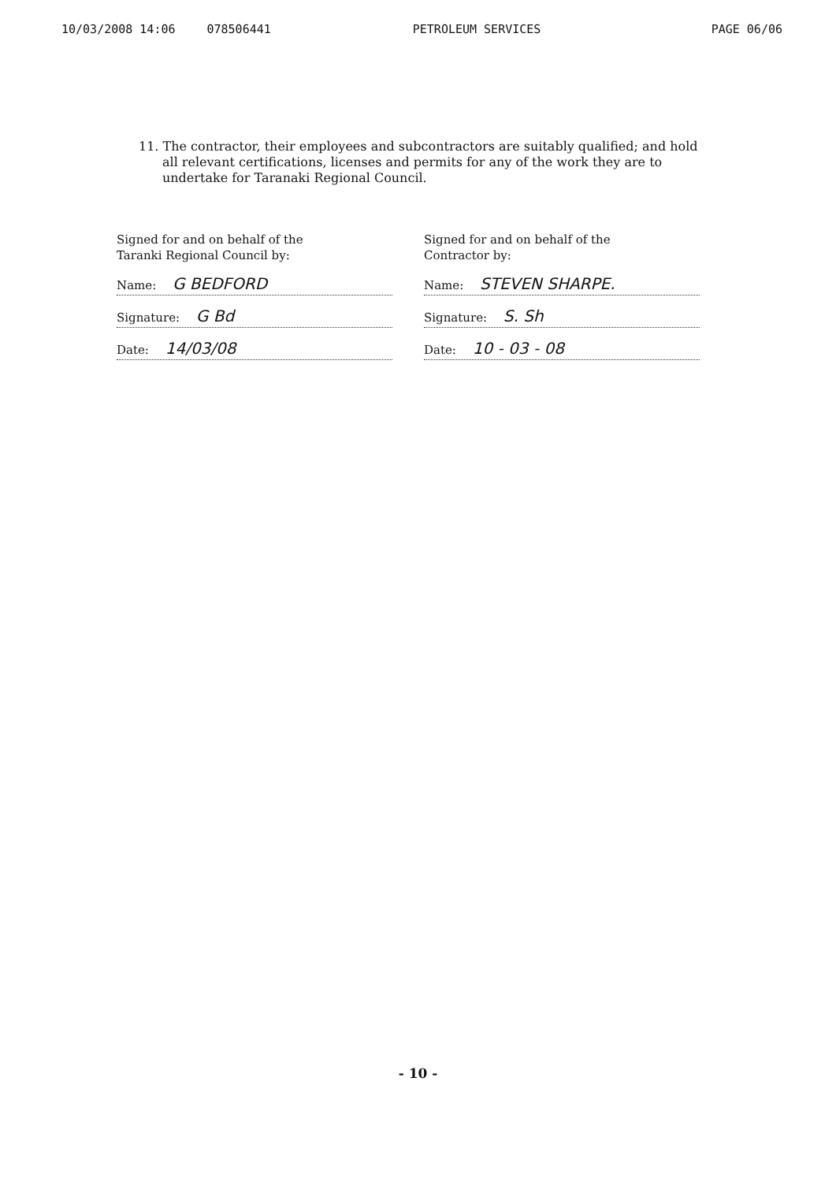10/03/2008 14:06 078506441 PETROLEUM SERVICES PAGE 06/06
11. The contractor, their employees and subcontractors are suitably qualified; and hold all relevant certifications, licenses and permits for any of the work they are to undertake for Taranaki Regional Council.
Signed for and on behalf of the
Taranki Regional Council by:
Name: G BEDFORD
Signature: G Bd
Date: 14/03/08
Signed for and on behalf of the
Contractor by:
Name: STEVEN SHARPE.
Signature: S. Sh
Date: 10 - 03 - 08
- 10 -